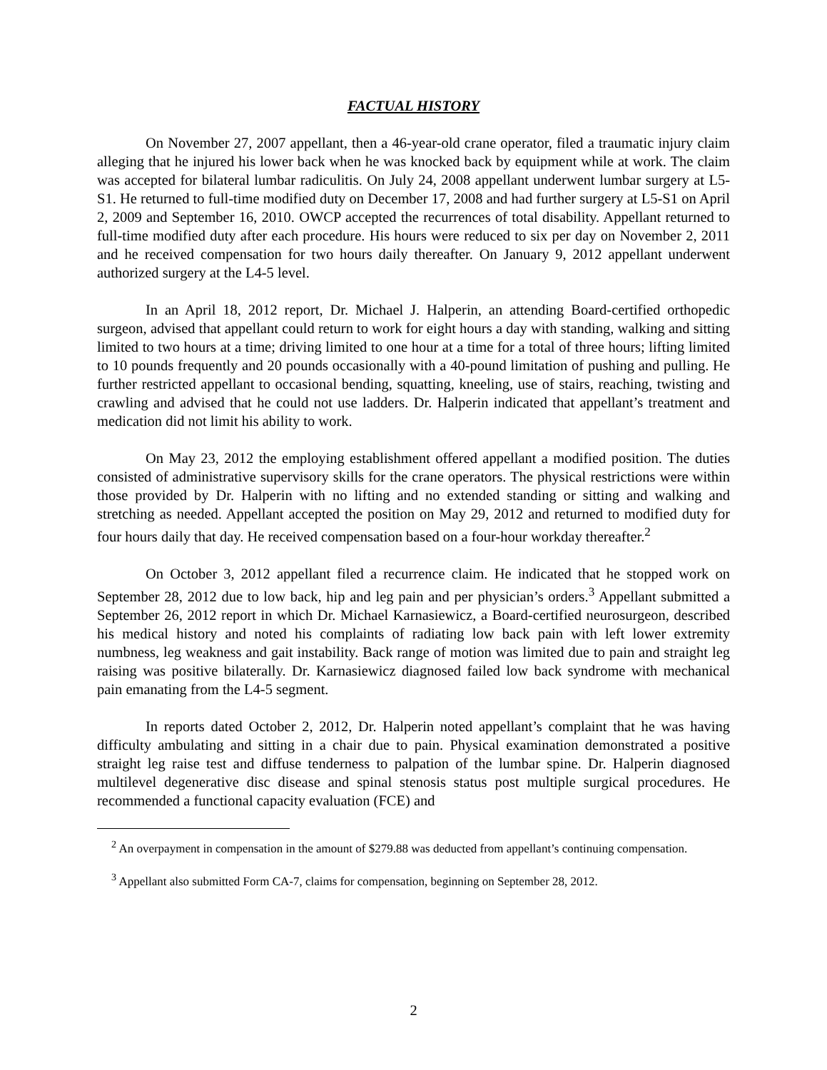FACTUAL HISTORY
On November 27, 2007 appellant, then a 46-year-old crane operator, filed a traumatic injury claim alleging that he injured his lower back when he was knocked back by equipment while at work. The claim was accepted for bilateral lumbar radiculitis. On July 24, 2008 appellant underwent lumbar surgery at L5-S1. He returned to full-time modified duty on December 17, 2008 and had further surgery at L5-S1 on April 2, 2009 and September 16, 2010. OWCP accepted the recurrences of total disability. Appellant returned to full-time modified duty after each procedure. His hours were reduced to six per day on November 2, 2011 and he received compensation for two hours daily thereafter. On January 9, 2012 appellant underwent authorized surgery at the L4-5 level.
In an April 18, 2012 report, Dr. Michael J. Halperin, an attending Board-certified orthopedic surgeon, advised that appellant could return to work for eight hours a day with standing, walking and sitting limited to two hours at a time; driving limited to one hour at a time for a total of three hours; lifting limited to 10 pounds frequently and 20 pounds occasionally with a 40-pound limitation of pushing and pulling. He further restricted appellant to occasional bending, squatting, kneeling, use of stairs, reaching, twisting and crawling and advised that he could not use ladders. Dr. Halperin indicated that appellant’s treatment and medication did not limit his ability to work.
On May 23, 2012 the employing establishment offered appellant a modified position. The duties consisted of administrative supervisory skills for the crane operators. The physical restrictions were within those provided by Dr. Halperin with no lifting and no extended standing or sitting and walking and stretching as needed. Appellant accepted the position on May 29, 2012 and returned to modified duty for four hours daily that day. He received compensation based on a four-hour workday thereafter.<sup>2</sup>
On October 3, 2012 appellant filed a recurrence claim. He indicated that he stopped work on September 28, 2012 due to low back, hip and leg pain and per physician’s orders.<sup>3</sup> Appellant submitted a September 26, 2012 report in which Dr. Michael Karnasiewicz, a Board-certified neurosurgeon, described his medical history and noted his complaints of radiating low back pain with left lower extremity numbness, leg weakness and gait instability. Back range of motion was limited due to pain and straight leg raising was positive bilaterally. Dr. Karnasiewicz diagnosed failed low back syndrome with mechanical pain emanating from the L4-5 segment.
In reports dated October 2, 2012, Dr. Halperin noted appellant’s complaint that he was having difficulty ambulating and sitting in a chair due to pain. Physical examination demonstrated a positive straight leg raise test and diffuse tenderness to palpation of the lumbar spine. Dr. Halperin diagnosed multilevel degenerative disc disease and spinal stenosis status post multiple surgical procedures. He recommended a functional capacity evaluation (FCE) and
<sup>2</sup> An overpayment in compensation in the amount of $279.88 was deducted from appellant’s continuing compensation.
<sup>3</sup> Appellant also submitted Form CA-7, claims for compensation, beginning on September 28, 2012.
2